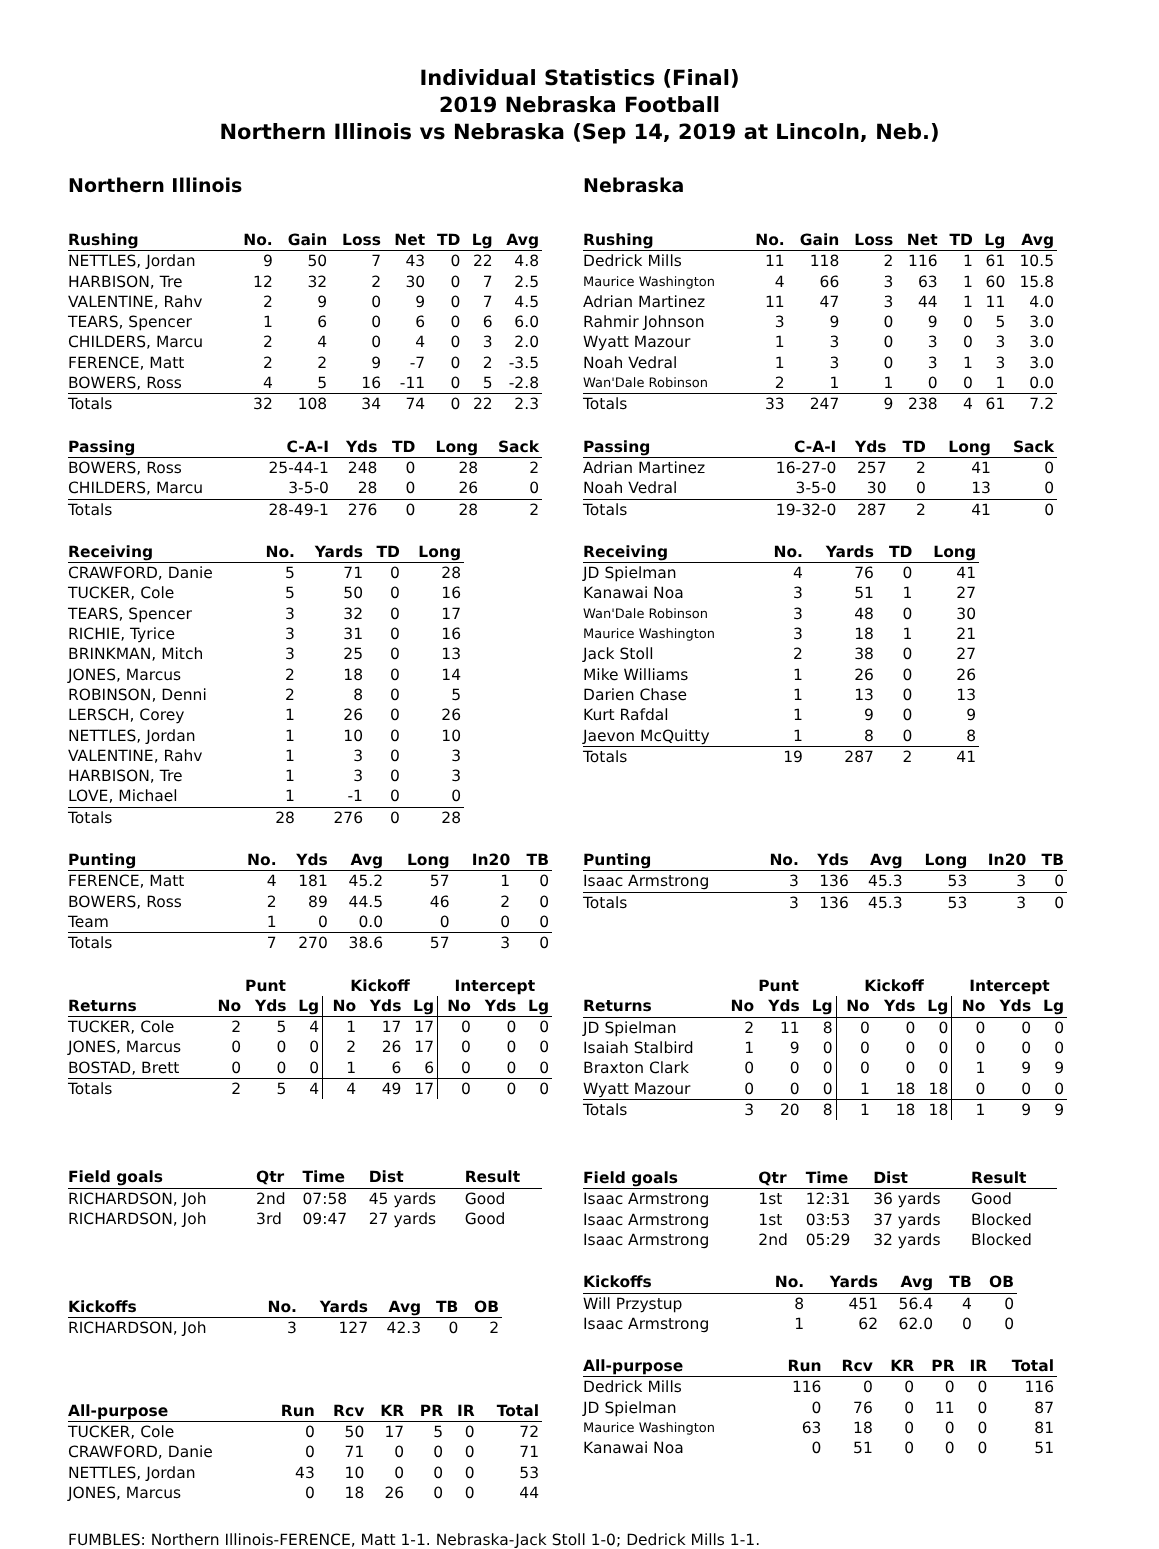Individual Statistics (Final)
2019 Nebraska Football
Northern Illinois vs Nebraska (Sep 14, 2019 at Lincoln, Neb.)
Northern Illinois
| Rushing | No. | Gain | Loss | Net | TD | Lg | Avg |
| --- | --- | --- | --- | --- | --- | --- | --- |
| NETTLES, Jordan | 9 | 50 | 7 | 43 | 0 | 22 | 4.8 |
| HARBISON, Tre | 12 | 32 | 2 | 30 | 0 | 7 | 2.5 |
| VALENTINE, Rahv | 2 | 9 | 0 | 9 | 0 | 7 | 4.5 |
| TEARS, Spencer | 1 | 6 | 0 | 6 | 0 | 6 | 6.0 |
| CHILDERS, Marcu | 2 | 4 | 0 | 4 | 0 | 3 | 2.0 |
| FERENCE, Matt | 2 | 2 | 9 | -7 | 0 | 2 | -3.5 |
| BOWERS, Ross | 4 | 5 | 16 | -11 | 0 | 5 | -2.8 |
| Totals | 32 | 108 | 34 | 74 | 0 | 22 | 2.3 |
| Passing | C-A-I | Yds | TD | Long | Sack |
| --- | --- | --- | --- | --- | --- |
| BOWERS, Ross | 25-44-1 | 248 | 0 | 28 | 2 |
| CHILDERS, Marcu | 3-5-0 | 28 | 0 | 26 | 0 |
| Totals | 28-49-1 | 276 | 0 | 28 | 2 |
| Receiving | No. | Yards | TD | Long |
| --- | --- | --- | --- | --- |
| CRAWFORD, Danie | 5 | 71 | 0 | 28 |
| TUCKER, Cole | 5 | 50 | 0 | 16 |
| TEARS, Spencer | 3 | 32 | 0 | 17 |
| RICHIE, Tyrice | 3 | 31 | 0 | 16 |
| BRINKMAN, Mitch | 3 | 25 | 0 | 13 |
| JONES, Marcus | 2 | 18 | 0 | 14 |
| ROBINSON, Denni | 2 | 8 | 0 | 5 |
| LERSCH, Corey | 1 | 26 | 0 | 26 |
| NETTLES, Jordan | 1 | 10 | 0 | 10 |
| VALENTINE, Rahv | 1 | 3 | 0 | 3 |
| HARBISON, Tre | 1 | 3 | 0 | 3 |
| LOVE, Michael | 1 | -1 | 0 | 0 |
| Totals | 28 | 276 | 0 | 28 |
| Punting | No. | Yds | Avg | Long | In20 | TB |
| --- | --- | --- | --- | --- | --- | --- |
| FERENCE, Matt | 4 | 181 | 45.2 | 57 | 1 | 0 |
| BOWERS, Ross | 2 | 89 | 44.5 | 46 | 2 | 0 |
| Team | 1 | 0 | 0.0 | 0 | 0 | 0 |
| Totals | 7 | 270 | 38.6 | 57 | 3 | 0 |
| | Punt | | | Kickoff | | | Intercept | | |
| --- | --- | --- | --- | --- | --- | --- | --- | --- | --- |
| Returns | No | Yds | Lg | No | Yds | Lg | No | Yds | Lg |
| TUCKER, Cole | 2 | 5 | 4 | 1 | 17 | 17 | 0 | 0 | 0 |
| JONES, Marcus | 0 | 0 | 0 | 2 | 26 | 17 | 0 | 0 | 0 |
| BOSTAD, Brett | 0 | 0 | 0 | 1 | 6 | 6 | 0 | 0 | 0 |
| Totals | 2 | 5 | 4 | 4 | 49 | 17 | 0 | 0 | 0 |
| Field goals | Qtr | Time | Dist | Result |
| --- | --- | --- | --- | --- |
| RICHARDSON, Joh | 2nd | 07:58 | 45 yards | Good |
| RICHARDSON, Joh | 3rd | 09:47 | 27 yards | Good |
| Kickoffs | No. | Yards | Avg | TB | OB |
| --- | --- | --- | --- | --- | --- |
| RICHARDSON, Joh | 3 | 127 | 42.3 | 0 | 2 |
| All-purpose | Run | Rcv | KR | PR | IR | Total |
| --- | --- | --- | --- | --- | --- | --- |
| TUCKER, Cole | 0 | 50 | 17 | 5 | 0 | 72 |
| CRAWFORD, Danie | 0 | 71 | 0 | 0 | 0 | 71 |
| NETTLES, Jordan | 43 | 10 | 0 | 0 | 0 | 53 |
| JONES, Marcus | 0 | 18 | 26 | 0 | 0 | 44 |
Nebraska
| Rushing | No. | Gain | Loss | Net | TD | Lg | Avg |
| --- | --- | --- | --- | --- | --- | --- | --- |
| Dedrick Mills | 11 | 118 | 2 | 116 | 1 | 61 | 10.5 |
| Maurice Washington | 4 | 66 | 3 | 63 | 1 | 60 | 15.8 |
| Adrian Martinez | 11 | 47 | 3 | 44 | 1 | 11 | 4.0 |
| Rahmir Johnson | 3 | 9 | 0 | 9 | 0 | 5 | 3.0 |
| Wyatt Mazour | 1 | 3 | 0 | 3 | 0 | 3 | 3.0 |
| Noah Vedral | 1 | 3 | 0 | 3 | 1 | 3 | 3.0 |
| Wan'Dale Robinson | 2 | 1 | 1 | 0 | 0 | 1 | 0.0 |
| Totals | 33 | 247 | 9 | 238 | 4 | 61 | 7.2 |
| Passing | C-A-I | Yds | TD | Long | Sack |
| --- | --- | --- | --- | --- | --- |
| Adrian Martinez | 16-27-0 | 257 | 2 | 41 | 0 |
| Noah Vedral | 3-5-0 | 30 | 0 | 13 | 0 |
| Totals | 19-32-0 | 287 | 2 | 41 | 0 |
| Receiving | No. | Yards | TD | Long |
| --- | --- | --- | --- | --- |
| JD Spielman | 4 | 76 | 0 | 41 |
| Kanawai Noa | 3 | 51 | 1 | 27 |
| Wan'Dale Robinson | 3 | 48 | 0 | 30 |
| Maurice Washington | 3 | 18 | 1 | 21 |
| Jack Stoll | 2 | 38 | 0 | 27 |
| Mike Williams | 1 | 26 | 0 | 26 |
| Darien Chase | 1 | 13 | 0 | 13 |
| Kurt Rafdal | 1 | 9 | 0 | 9 |
| Jaevon McQuitty | 1 | 8 | 0 | 8 |
| Totals | 19 | 287 | 2 | 41 |
| Punting | No. | Yds | Avg | Long | In20 | TB |
| --- | --- | --- | --- | --- | --- | --- |
| Isaac Armstrong | 3 | 136 | 45.3 | 53 | 3 | 0 |
| Totals | 3 | 136 | 45.3 | 53 | 3 | 0 |
| | Punt | | | Kickoff | | | Intercept | | |
| --- | --- | --- | --- | --- | --- | --- | --- | --- | --- |
| Returns | No | Yds | Lg | No | Yds | Lg | No | Yds | Lg |
| JD Spielman | 2 | 11 | 8 | 0 | 0 | 0 | 0 | 0 | 0 |
| Isaiah Stalbird | 1 | 9 | 0 | 0 | 0 | 0 | 0 | 0 | 0 |
| Braxton Clark | 0 | 0 | 0 | 0 | 0 | 0 | 1 | 9 | 9 |
| Wyatt Mazour | 0 | 0 | 0 | 1 | 18 | 18 | 0 | 0 | 0 |
| Totals | 3 | 20 | 8 | 1 | 18 | 18 | 1 | 9 | 9 |
| Field goals | Qtr | Time | Dist | Result |
| --- | --- | --- | --- | --- |
| Isaac Armstrong | 1st | 12:31 | 36 yards | Good |
| Isaac Armstrong | 1st | 03:53 | 37 yards | Blocked |
| Isaac Armstrong | 2nd | 05:29 | 32 yards | Blocked |
| Kickoffs | No. | Yards | Avg | TB | OB |
| --- | --- | --- | --- | --- | --- |
| Will Przystup | 8 | 451 | 56.4 | 4 | 0 |
| Isaac Armstrong | 1 | 62 | 62.0 | 0 | 0 |
| All-purpose | Run | Rcv | KR | PR | IR | Total |
| --- | --- | --- | --- | --- | --- | --- |
| Dedrick Mills | 116 | 0 | 0 | 0 | 0 | 116 |
| JD Spielman | 0 | 76 | 0 | 11 | 0 | 87 |
| Maurice Washington | 63 | 18 | 0 | 0 | 0 | 81 |
| Kanawai Noa | 0 | 51 | 0 | 0 | 0 | 51 |
FUMBLES: Northern Illinois-FERENCE, Matt 1-1. Nebraska-Jack Stoll 1-0; Dedrick Mills 1-1.